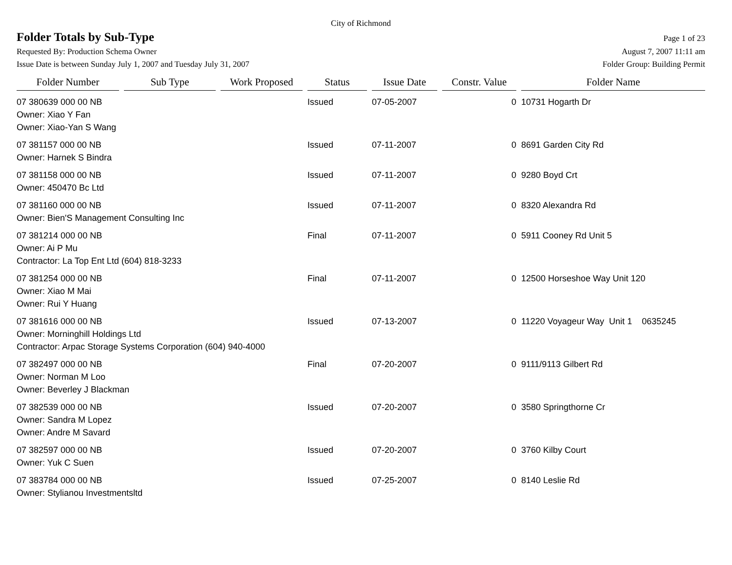City of Richmond
Folder Totals by Sub-Type
Page 1 of 23
Requested By: Production Schema Owner August 7, 2007 11:11 am
Issue Date is between Sunday July 1, 2007 and Tuesday July 31, 2007 Folder Group: Building Permit
| Folder Number | Sub Type | Work Proposed | Status | Issue Date | Constr. Value | Folder Name |
| --- | --- | --- | --- | --- | --- | --- |
| 07 380639 000 00 NB | | | Issued | 07-05-2007 | 0 | 10731 Hogarth Dr |
| Owner: Xiao Y Fan Owner: Xiao-Yan S Wang | | | | | | |
| 07 381157 000 00 NB | | | Issued | 07-11-2007 | 0 | 8691 Garden City Rd |
| Owner: Harnek S Bindra | | | | | | |
| 07 381158 000 00 NB | | | Issued | 07-11-2007 | 0 | 9280 Boyd Crt |
| Owner: 450470 Bc Ltd | | | | | | |
| 07 381160 000 00 NB | | | Issued | 07-11-2007 | 0 | 8320 Alexandra Rd |
| Owner: Bien'S Management Consulting Inc | | | | | | |
| 07 381214 000 00 NB | | | Final | 07-11-2007 | 0 | 5911 Cooney Rd Unit 5 |
| Owner: Ai P Mu Contractor: La Top Ent Ltd (604) 818-3233 | | | | | | |
| 07 381254 000 00 NB | | | Final | 07-11-2007 | 0 | 12500 Horseshoe Way Unit 120 |
| Owner: Xiao M Mai Owner: Rui Y Huang | | | | | | |
| 07 381616 000 00 NB | | | Issued | 07-13-2007 | 0 | 11220 Voyageur Way Unit 1 0635245 |
| Owner: Morninghill Holdings Ltd Contractor: Arpac Storage Systems Corporation (604) 940-4000 | | | | | | |
| 07 382497 000 00 NB | | | Final | 07-20-2007 | 0 | 9111/9113 Gilbert Rd |
| Owner: Norman M Loo Owner: Beverley J Blackman | | | | | | |
| 07 382539 000 00 NB | | | Issued | 07-20-2007 | 0 | 3580 Springthorne Cr |
| Owner: Sandra M Lopez Owner: Andre M Savard | | | | | | |
| 07 382597 000 00 NB | | | Issued | 07-20-2007 | 0 | 3760 Kilby Court |
| Owner: Yuk C Suen | | | | | | |
| 07 383784 000 00 NB | | | Issued | 07-25-2007 | 0 | 8140 Leslie Rd |
| Owner: Stylianou Investmentsltd | | | | | | |